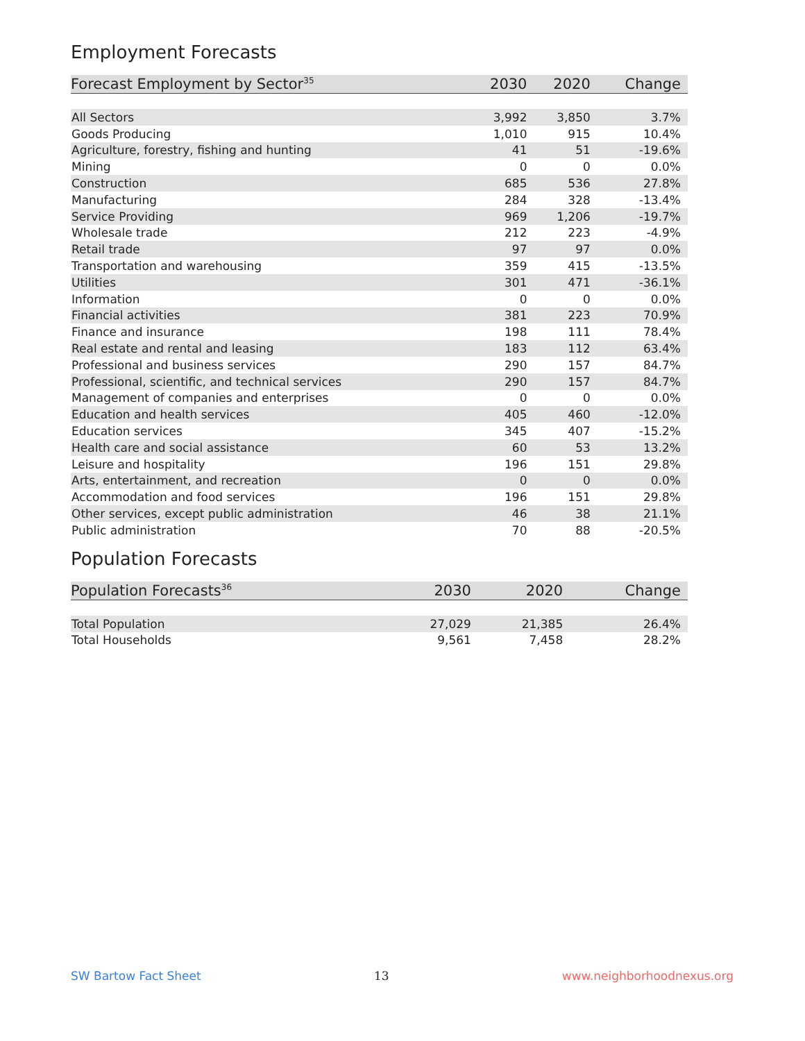Employment Forecasts
| Forecast Employment by Sector<sup>35</sup> | 2030 | 2020 | Change |
| --- | --- | --- | --- |
| All Sectors | 3,992 | 3,850 | 3.7% |
| Goods Producing | 1,010 | 915 | 10.4% |
| Agriculture, forestry, fishing and hunting | 41 | 51 | -19.6% |
| Mining | 0 | 0 | 0.0% |
| Construction | 685 | 536 | 27.8% |
| Manufacturing | 284 | 328 | -13.4% |
| Service Providing | 969 | 1,206 | -19.7% |
| Wholesale trade | 212 | 223 | -4.9% |
| Retail trade | 97 | 97 | 0.0% |
| Transportation and warehousing | 359 | 415 | -13.5% |
| Utilities | 301 | 471 | -36.1% |
| Information | 0 | 0 | 0.0% |
| Financial activities | 381 | 223 | 70.9% |
| Finance and insurance | 198 | 111 | 78.4% |
| Real estate and rental and leasing | 183 | 112 | 63.4% |
| Professional and business services | 290 | 157 | 84.7% |
| Professional, scientific, and technical services | 290 | 157 | 84.7% |
| Management of companies and enterprises | 0 | 0 | 0.0% |
| Education and health services | 405 | 460 | -12.0% |
| Education services | 345 | 407 | -15.2% |
| Health care and social assistance | 60 | 53 | 13.2% |
| Leisure and hospitality | 196 | 151 | 29.8% |
| Arts, entertainment, and recreation | 0 | 0 | 0.0% |
| Accommodation and food services | 196 | 151 | 29.8% |
| Other services, except public administration | 46 | 38 | 21.1% |
| Public administration | 70 | 88 | -20.5% |
Population Forecasts
| Population Forecasts<sup>36</sup> | 2030 | 2020 | Change |
| --- | --- | --- | --- |
| Total Population | 27,029 | 21,385 | 26.4% |
| Total Households | 9,561 | 7,458 | 28.2% |
SW Bartow Fact Sheet 13 www.neighborhoodnexus.org